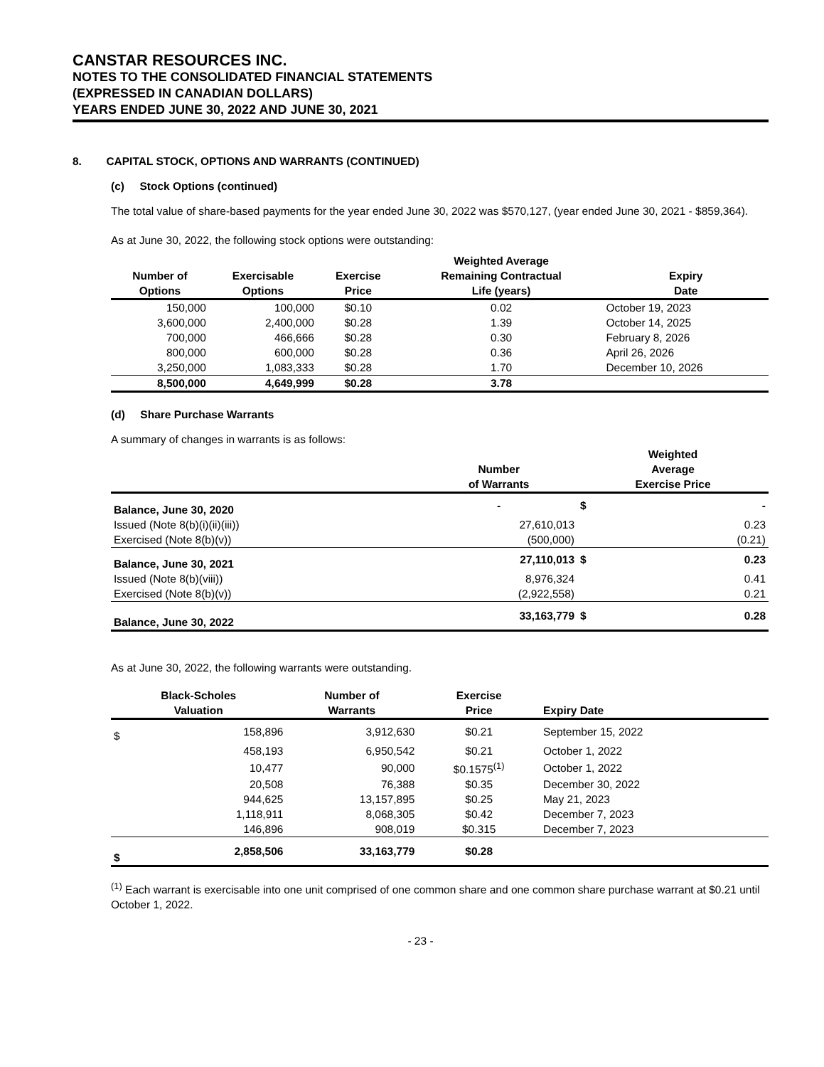CANSTAR RESOURCES INC.
NOTES TO THE CONSOLIDATED FINANCIAL STATEMENTS
(EXPRESSED IN CANADIAN DOLLARS)
YEARS ENDED JUNE 30, 2022 AND JUNE 30, 2021
8. CAPITAL STOCK, OPTIONS AND WARRANTS (CONTINUED)
(c) Stock Options (continued)
The total value of share-based payments for the year ended June 30, 2022 was $570,127, (year ended June 30, 2021 - $859,364).
As at June 30, 2022, the following stock options were outstanding:
| Number of Options | Exercisable Options | Exercise Price | Weighted Average Remaining Contractual Life (years) | Expiry Date |
| --- | --- | --- | --- | --- |
| 150,000 | 100,000 | $0.10 | 0.02 | October 19, 2023 |
| 3,600,000 | 2,400,000 | $0.28 | 1.39 | October 14, 2025 |
| 700,000 | 466,666 | $0.28 | 0.30 | February 8, 2026 |
| 800,000 | 600,000 | $0.28 | 0.36 | April 26, 2026 |
| 3,250,000 | 1,083,333 | $0.28 | 1.70 | December 10, 2026 |
| 8,500,000 | 4,649,999 | $0.28 | 3.78 | |
(d) Share Purchase Warrants
A summary of changes in warrants is as follows:
| | Number of Warrants | Weighted Average Exercise Price | |
| --- | --- | --- | --- |
| Balance, June 30, 2020 | - | $ | - |
| Issued (Note 8(b)(i)(ii)(iii)) | 27,610,013 | | 0.23 |
| Exercised (Note 8(b)(v)) | (500,000) | | (0.21) |
| Balance, June 30, 2021 | 27,110,013 | $ | 0.23 |
| Issued (Note 8(b)(viii)) | 8,976,324 | | 0.41 |
| Exercised (Note 8(b)(v)) | (2,922,558) | | 0.21 |
| Balance, June 30, 2022 | 33,163,779 | $ | 0.28 |
As at June 30, 2022, the following warrants were outstanding.
| Black-Scholes Valuation | | Number of Warrants | Exercise Price | Expiry Date |
| --- | --- | --- | --- | --- |
| $ | 158,896 | 3,912,630 | $0.21 | September 15, 2022 |
| | 458,193 | 6,950,542 | $0.21 | October 1, 2022 |
| | 10,477 | 90,000 | $0.1575<sup>(1)</sup> | October 1, 2022 |
| | 20,508 | 76,388 | $0.35 | December 30, 2022 |
| | 944,625 | 13,157,895 | $0.25 | May 21, 2023 |
| | 1,118,911 | 8,068,305 | $0.42 | December 7, 2023 |
| | 146,896 | 908,019 | $0.315 | December 7, 2023 |
| $ | 2,858,506 | 33,163,779 | $0.28 | |
<sup>(1)</sup> Each warrant is exercisable into one unit comprised of one common share and one common share purchase warrant at $0.21 until October 1, 2022.
- 23 -